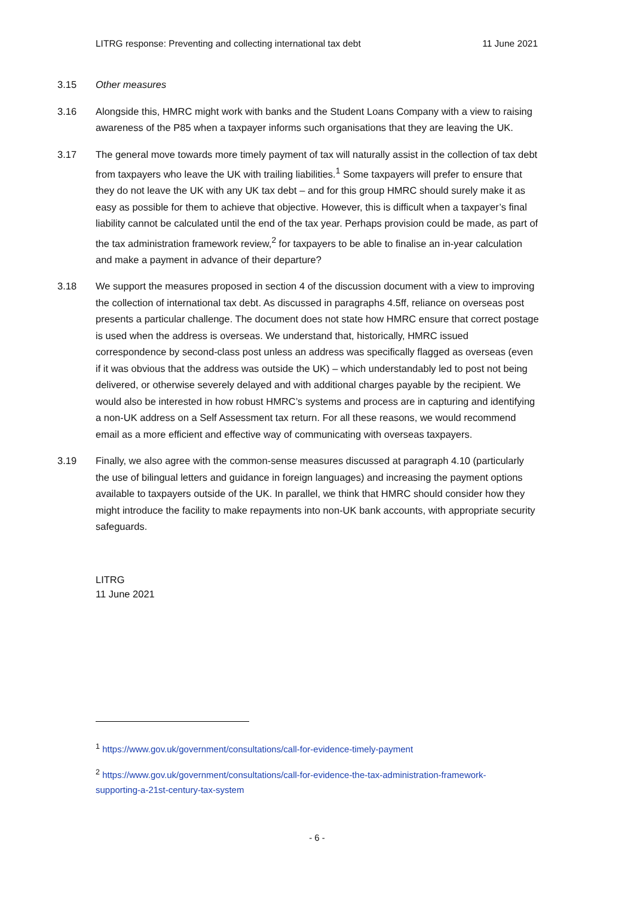LITRG response: Preventing and collecting international tax debt 11 June 2021
3.15 Other measures
3.16 Alongside this, HMRC might work with banks and the Student Loans Company with a view to raising awareness of the P85 when a taxpayer informs such organisations that they are leaving the UK.
3.17 The general move towards more timely payment of tax will naturally assist in the collection of tax debt from taxpayers who leave the UK with trailing liabilities.<sup>1</sup> Some taxpayers will prefer to ensure that they do not leave the UK with any UK tax debt – and for this group HMRC should surely make it as easy as possible for them to achieve that objective. However, this is difficult when a taxpayer’s final liability cannot be calculated until the end of the tax year. Perhaps provision could be made, as part of the tax administration framework review,<sup>2</sup> for taxpayers to be able to finalise an in-year calculation and make a payment in advance of their departure?
3.18 We support the measures proposed in section 4 of the discussion document with a view to improving the collection of international tax debt. As discussed in paragraphs 4.5ff, reliance on overseas post presents a particular challenge. The document does not state how HMRC ensure that correct postage is used when the address is overseas. We understand that, historically, HMRC issued correspondence by second-class post unless an address was specifically flagged as overseas (even if it was obvious that the address was outside the UK) – which understandably led to post not being delivered, or otherwise severely delayed and with additional charges payable by the recipient. We would also be interested in how robust HMRC’s systems and process are in capturing and identifying a non-UK address on a Self Assessment tax return. For all these reasons, we would recommend email as a more efficient and effective way of communicating with overseas taxpayers.
3.19 Finally, we also agree with the common-sense measures discussed at paragraph 4.10 (particularly the use of bilingual letters and guidance in foreign languages) and increasing the payment options available to taxpayers outside of the UK. In parallel, we think that HMRC should consider how they might introduce the facility to make repayments into non-UK bank accounts, with appropriate security safeguards.
LITRG
11 June 2021
<sup>1</sup> https://www.gov.uk/government/consultations/call-for-evidence-timely-payment
<sup>2</sup> https://www.gov.uk/government/consultations/call-for-evidence-the-tax-administration-framework-supporting-a-21st-century-tax-system
- 6 -